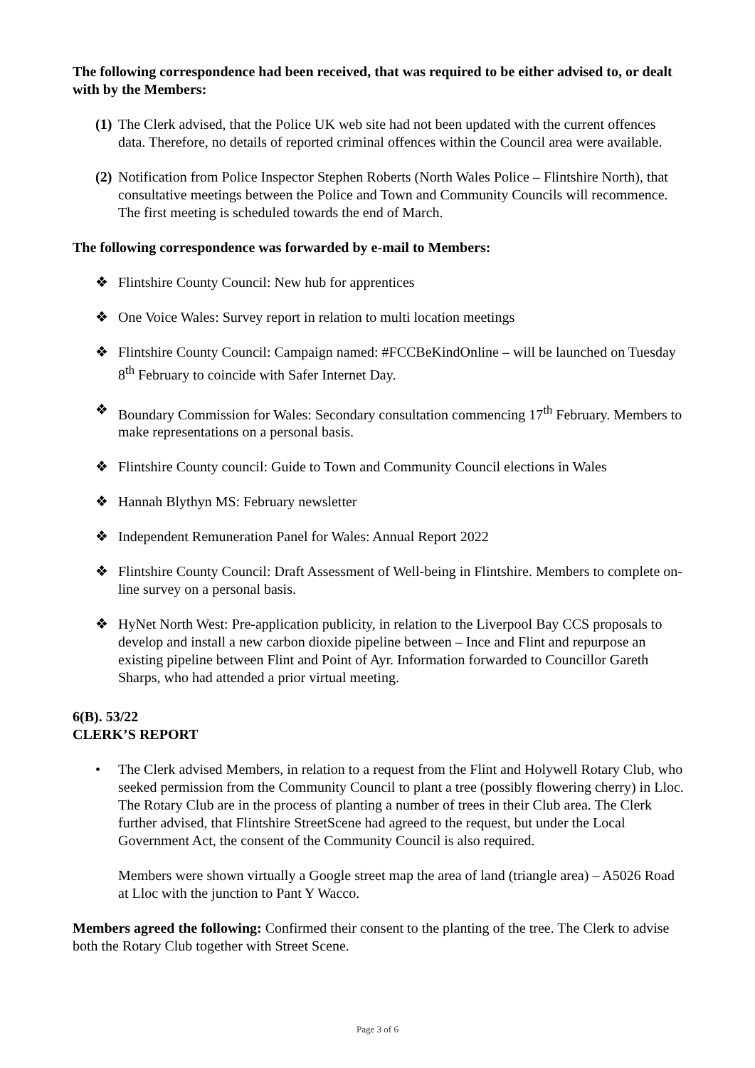The following correspondence had been received, that was required to be either advised to, or dealt with by the Members:
(1) The Clerk advised, that the Police UK web site had not been updated with the current offences data. Therefore, no details of reported criminal offences within the Council area were available.
(2) Notification from Police Inspector Stephen Roberts (North Wales Police – Flintshire North), that consultative meetings between the Police and Town and Community Councils will recommence. The first meeting is scheduled towards the end of March.
The following correspondence was forwarded by e-mail to Members:
❖ Flintshire County Council: New hub for apprentices
❖ One Voice Wales: Survey report in relation to multi location meetings
❖ Flintshire County Council: Campaign named: #FCCBeKindOnline – will be launched on Tuesday 8<sup>th</sup> February to coincide with Safer Internet Day.
❖ Boundary Commission for Wales: Secondary consultation commencing 17<sup>th</sup> February. Members to make representations on a personal basis.
❖ Flintshire County council: Guide to Town and Community Council elections in Wales
❖ Hannah Blythyn MS: February newsletter
❖ Independent Remuneration Panel for Wales: Annual Report 2022
❖ Flintshire County Council: Draft Assessment of Well-being in Flintshire. Members to complete on-line survey on a personal basis.
❖ HyNet North West: Pre-application publicity, in relation to the Liverpool Bay CCS proposals to develop and install a new carbon dioxide pipeline between – Ince and Flint and repurpose an existing pipeline between Flint and Point of Ayr. Information forwarded to Councillor Gareth Sharps, who had attended a prior virtual meeting.
6(B). 53/22
CLERK’S REPORT
• The Clerk advised Members, in relation to a request from the Flint and Holywell Rotary Club, who seeked permission from the Community Council to plant a tree (possibly flowering cherry) in Lloc. The Rotary Club are in the process of planting a number of trees in their Club area. The Clerk further advised, that Flintshire StreetScene had agreed to the request, but under the Local Government Act, the consent of the Community Council is also required.
Members were shown virtually a Google street map the area of land (triangle area) – A5026 Road at Lloc with the junction to Pant Y Wacco.
Members agreed the following: Confirmed their consent to the planting of the tree. The Clerk to advise both the Rotary Club together with Street Scene.
Page 3 of 6